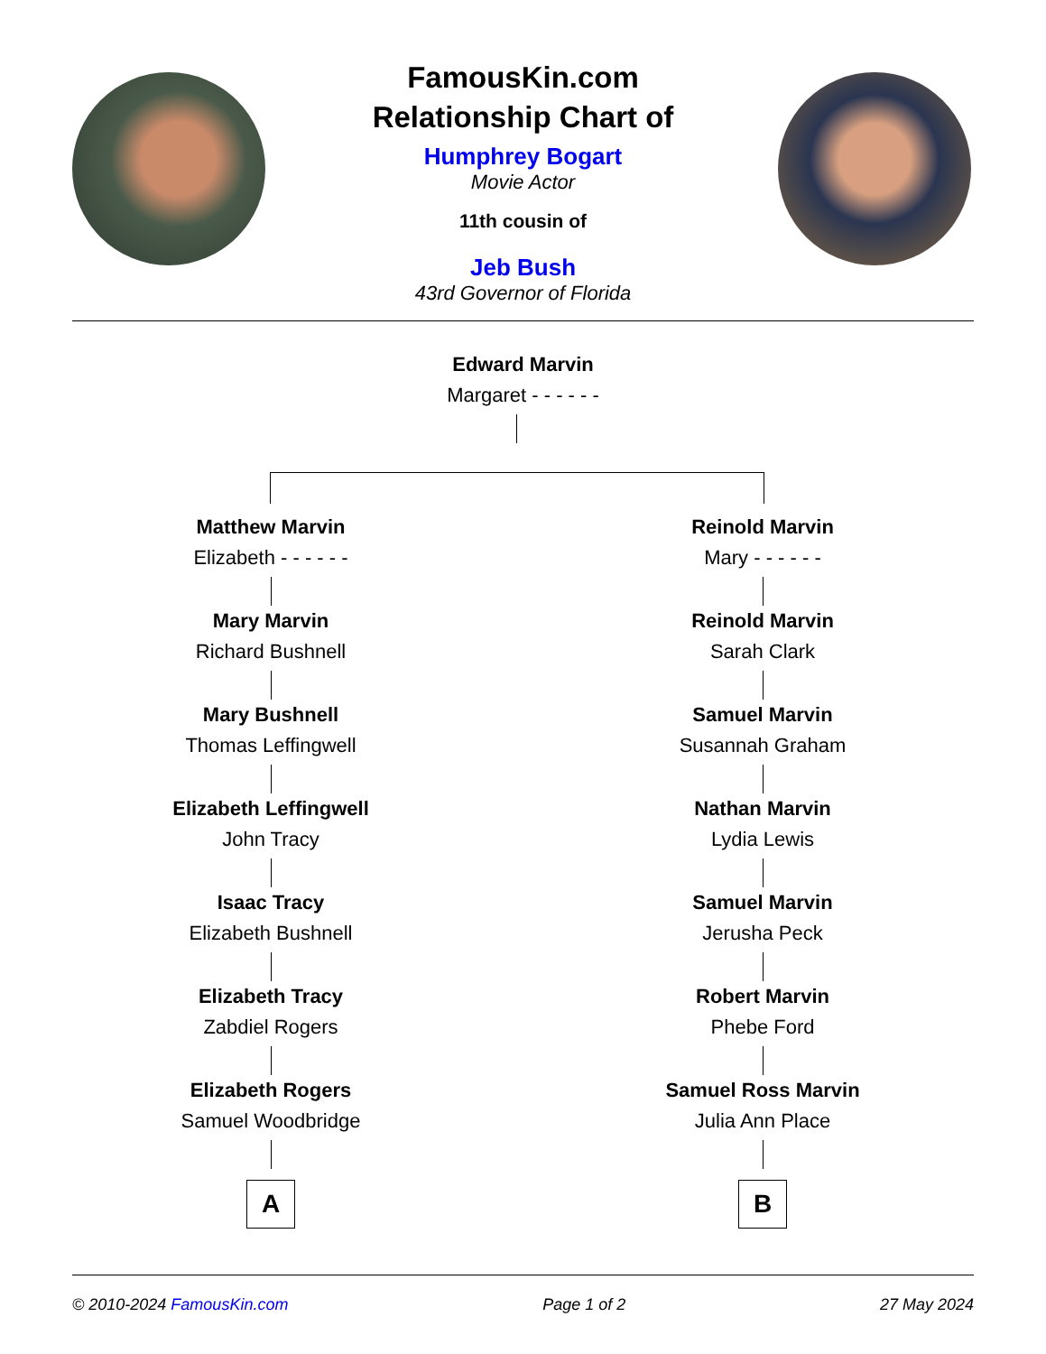FamousKin.com
Relationship Chart of
Humphrey Bogart
Movie Actor
11th cousin of
Jeb Bush
43rd Governor of Florida
Edward Marvin
Margaret - - - - - -
Matthew Marvin
Elizabeth - - - - - -
Mary Marvin
Richard Bushnell
Mary Bushnell
Thomas Leffingwell
Elizabeth Leffingwell
John Tracy
Isaac Tracy
Elizabeth Bushnell
Elizabeth Tracy
Zabdiel Rogers
Elizabeth Rogers
Samuel Woodbridge
A
Reinold Marvin
Mary - - - - - -
Reinold Marvin
Sarah Clark
Samuel Marvin
Susannah Graham
Nathan Marvin
Lydia Lewis
Samuel Marvin
Jerusha Peck
Robert Marvin
Phebe Ford
Samuel Ross Marvin
Julia Ann Place
B
© 2010-2024 FamousKin.com Page 1 of 2 27 May 2024